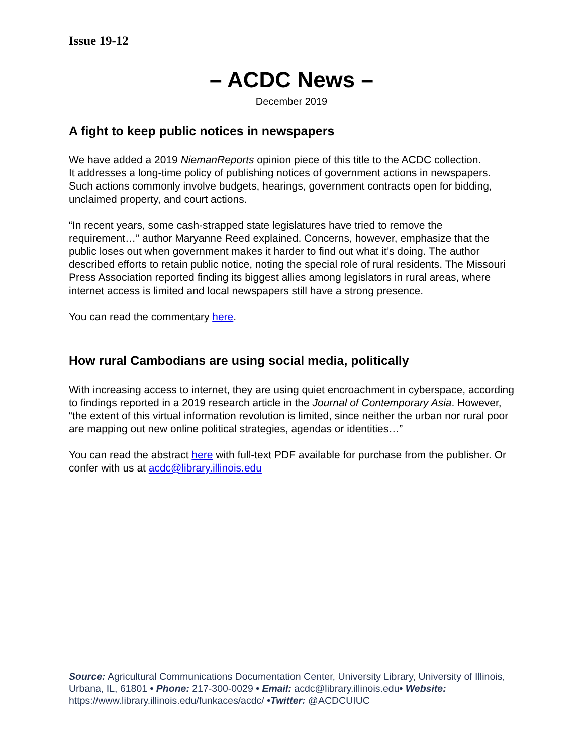Issue 19-12
– ACDC News –
December 2019
A fight to keep public notices in newspapers
We have added a 2019 NiemanReports opinion piece of this title to the ACDC collection.
It addresses a long-time policy of publishing notices of government actions in newspapers. Such actions commonly involve budgets, hearings, government contracts open for bidding, unclaimed property, and court actions.
“In recent years, some cash-strapped state legislatures have tried to remove the requirement…” author Maryanne Reed explained. Concerns, however, emphasize that the public loses out when government makes it harder to find out what it’s doing. The author described efforts to retain public notice, noting the special role of rural residents. The Missouri Press Association reported finding its biggest allies among legislators in rural areas, where internet access is limited and local newspapers still have a strong presence.
You can read the commentary here.
How rural Cambodians are using social media, politically
With increasing access to internet, they are using quiet encroachment in cyberspace, according to findings reported in a 2019 research article in the Journal of Contemporary Asia. However, “the extent of this virtual information revolution is limited, since neither the urban nor rural poor are mapping out new online political strategies, agendas or identities…”
You can read the abstract here with full-text PDF available for purchase from the publisher. Or confer with us at acdc@library.illinois.edu
Source: Agricultural Communications Documentation Center, University Library, University of Illinois, Urbana, IL, 61801 • Phone: 217-300-0029 • Email: acdc@library.illinois.edu• Website: https://www.library.illinois.edu/funkaces/acdc/ •Twitter: @ACDCUIUC